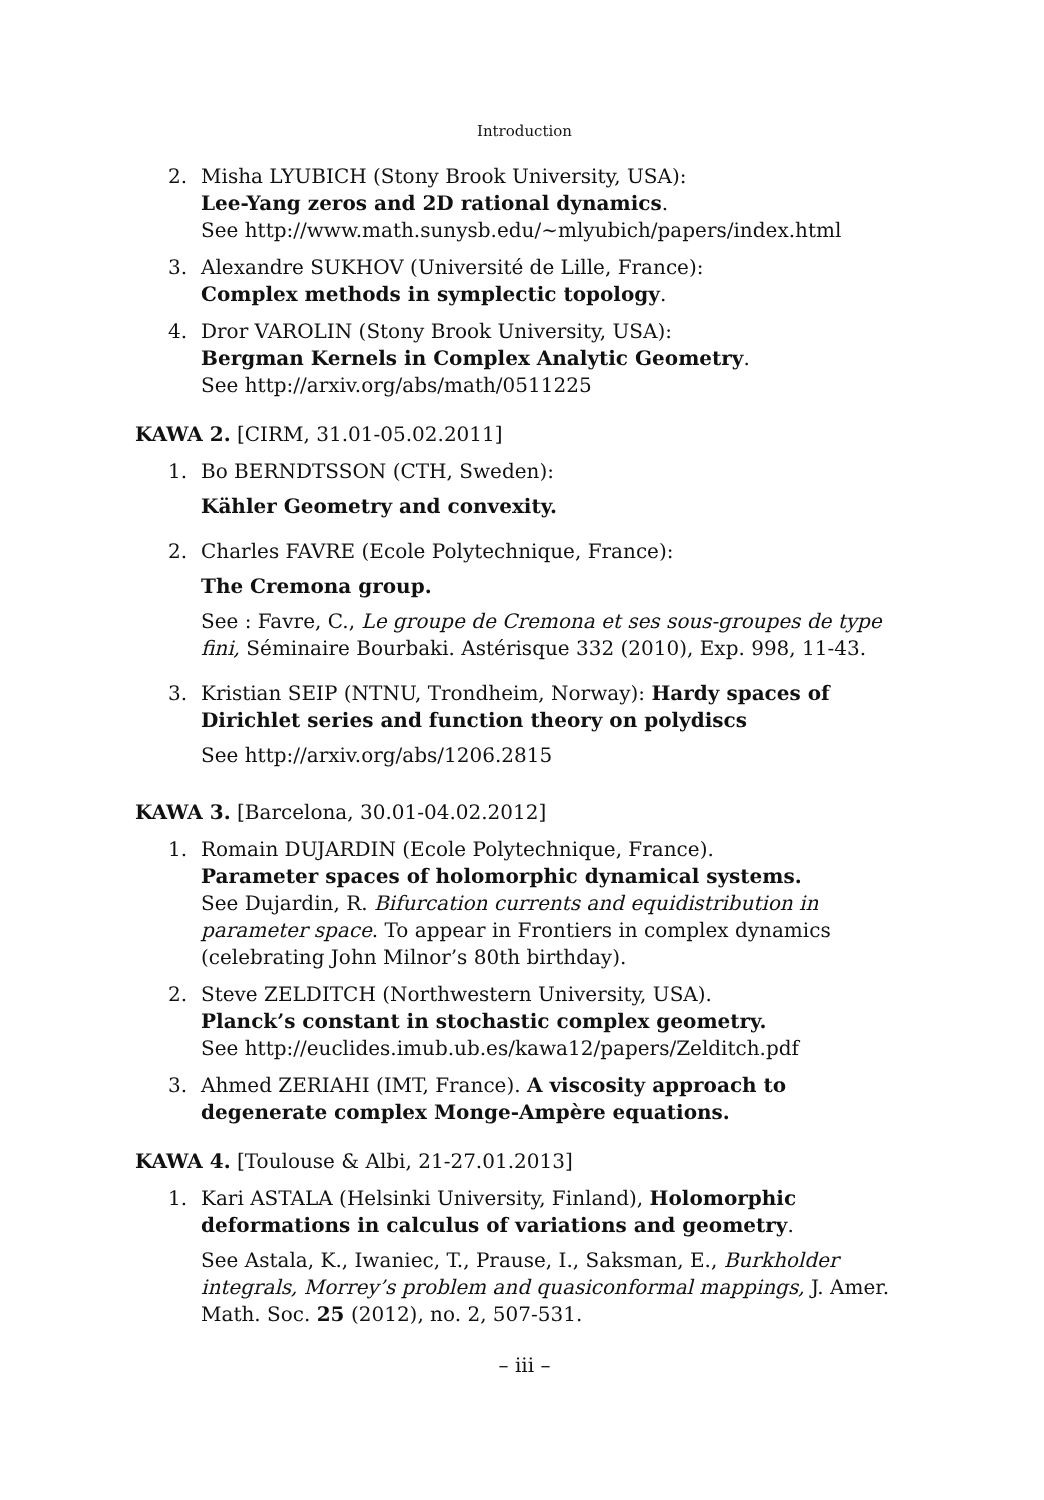Introduction
2. Misha LYUBICH (Stony Brook University, USA):
Lee-Yang zeros and 2D rational dynamics.
See http://www.math.sunysb.edu/∼mlyubich/papers/index.html
3. Alexandre SUKHOV (Université de Lille, France):
Complex methods in symplectic topology.
4. Dror VAROLIN (Stony Brook University, USA):
Bergman Kernels in Complex Analytic Geometry.
See http://arxiv.org/abs/math/0511225
KAWA 2. [CIRM, 31.01-05.02.2011]
1. Bo BERNDTSSON (CTH, Sweden):
Kähler Geometry and convexity.
2. Charles FAVRE (Ecole Polytechnique, France):
The Cremona group.
See : Favre, C., Le groupe de Cremona et ses sous-groupes de type fini, Séminaire Bourbaki. Astérisque 332 (2010), Exp. 998, 11-43.
3. Kristian SEIP (NTNU, Trondheim, Norway): Hardy spaces of Dirichlet series and function theory on polydiscs
See http://arxiv.org/abs/1206.2815
KAWA 3. [Barcelona, 30.01-04.02.2012]
1. Romain DUJARDIN (Ecole Polytechnique, France).
Parameter spaces of holomorphic dynamical systems.
See Dujardin, R. Bifurcation currents and equidistribution in parameter space. To appear in Frontiers in complex dynamics (celebrating John Milnor’s 80th birthday).
2. Steve ZELDITCH (Northwestern University, USA).
Planck’s constant in stochastic complex geometry.
See http://euclides.imub.ub.es/kawa12/papers/Zelditch.pdf
3. Ahmed ZERIAHI (IMT, France). A viscosity approach to degenerate complex Monge-Ampère equations.
KAWA 4. [Toulouse & Albi, 21-27.01.2013]
1. Kari ASTALA (Helsinki University, Finland), Holomorphic deformations in calculus of variations and geometry.
See Astala, K., Iwaniec, T., Prause, I., Saksman, E., Burkholder integrals, Morrey’s problem and quasiconformal mappings, J. Amer. Math. Soc. 25 (2012), no. 2, 507-531.
– iii –